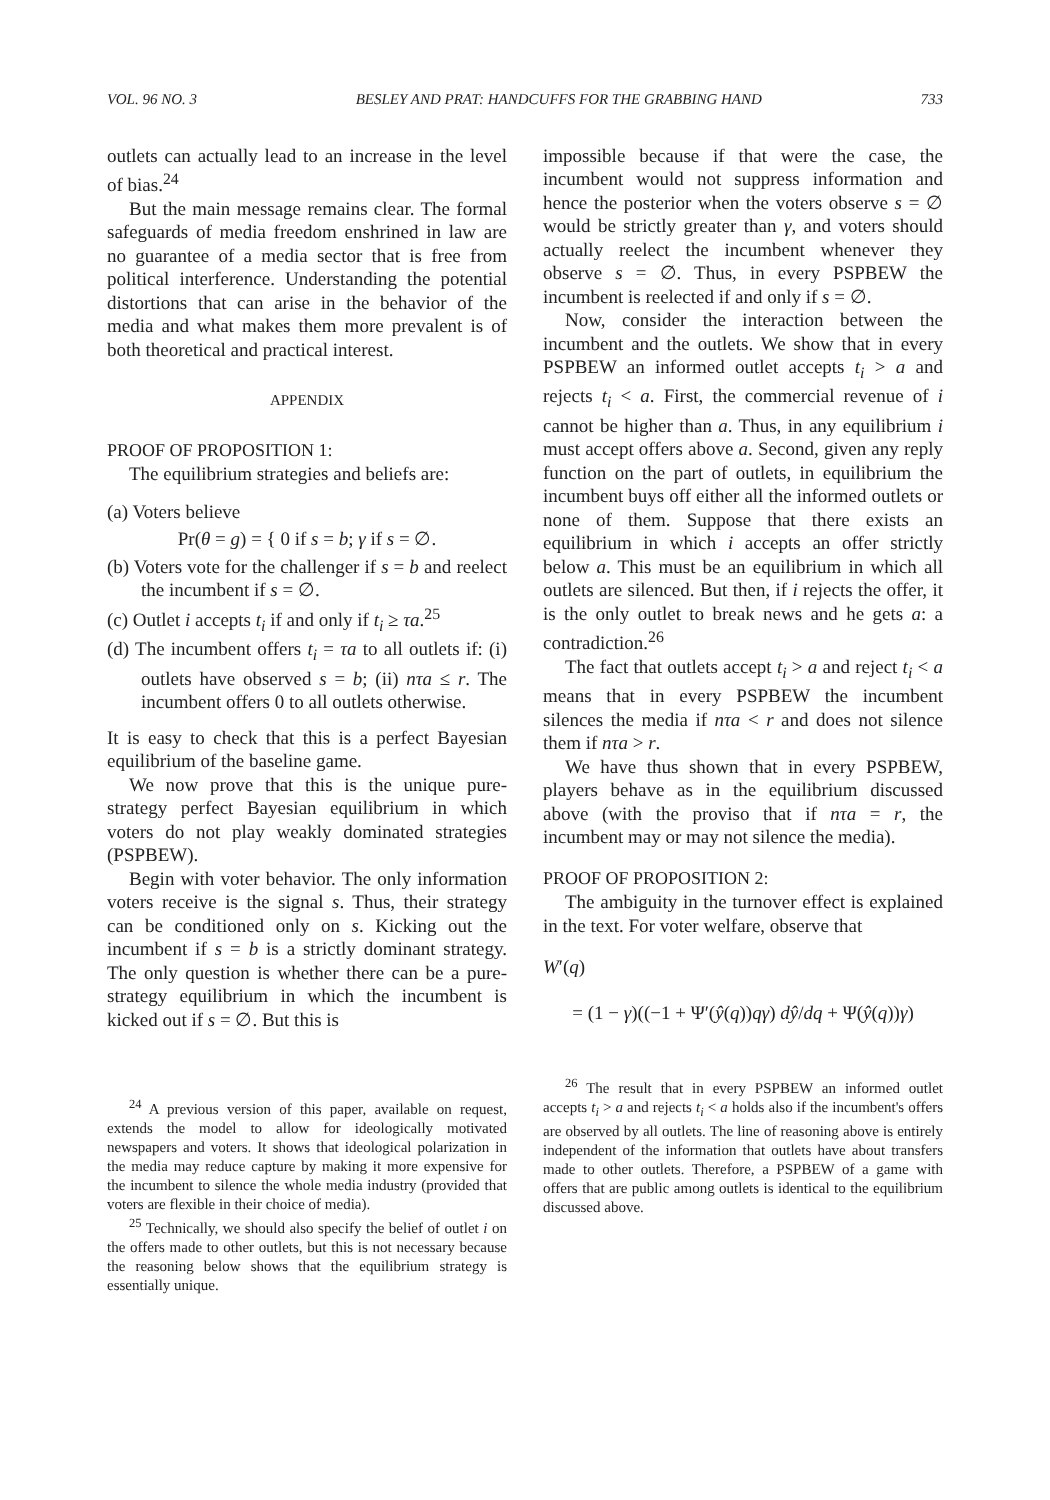VOL. 96 NO. 3 BESLEY AND PRAT: HANDCUFFS FOR THE GRABBING HAND 733
outlets can actually lead to an increase in the level of bias.<sup>24</sup>
But the main message remains clear. The formal safeguards of media freedom enshrined in law are no guarantee of a media sector that is free from political interference. Understanding the potential distortions that can arise in the behavior of the media and what makes them more prevalent is of both theoretical and practical interest.
APPENDIX
PROOF OF PROPOSITION 1:
The equilibrium strategies and beliefs are:
(a) Voters believe
Pr(θ = g) = { 0 if s = b; γ if s = ∅.
(b) Voters vote for the challenger if s = b and reelect the incumbent if s = ∅.
(c) Outlet i accepts t<sub>i</sub> if and only if t<sub>i</sub> ≥ τa.<sup>25</sup>
(d) The incumbent offers t<sub>i</sub> = τa to all outlets if: (i) outlets have observed s = b; (ii) nτa ≤ r. The incumbent offers 0 to all outlets otherwise.
It is easy to check that this is a perfect Bayesian equilibrium of the baseline game.
We now prove that this is the unique pure-strategy perfect Bayesian equilibrium in which voters do not play weakly dominated strategies (PSPBEW).
Begin with voter behavior. The only information voters receive is the signal s. Thus, their strategy can be conditioned only on s. Kicking out the incumbent if s = b is a strictly dominant strategy. The only question is whether there can be a pure-strategy equilibrium in which the incumbent is kicked out if s = ∅. But this is
<sup>24</sup> A previous version of this paper, available on request, extends the model to allow for ideologically motivated newspapers and voters. It shows that ideological polarization in the media may reduce capture by making it more expensive for the incumbent to silence the whole media industry (provided that voters are flexible in their choice of media).
<sup>25</sup> Technically, we should also specify the belief of outlet i on the offers made to other outlets, but this is not necessary because the reasoning below shows that the equilibrium strategy is essentially unique.
impossible because if that were the case, the incumbent would not suppress information and hence the posterior when the voters observe s = ∅ would be strictly greater than γ, and voters should actually reelect the incumbent whenever they observe s = ∅. Thus, in every PSPBEW the incumbent is reelected if and only if s = ∅.
Now, consider the interaction between the incumbent and the outlets. We show that in every PSPBEW an informed outlet accepts t<sub>i</sub> > a and rejects t<sub>i</sub> < a. First, the commercial revenue of i cannot be higher than a. Thus, in any equilibrium i must accept offers above a. Second, given any reply function on the part of outlets, in equilibrium the incumbent buys off either all the informed outlets or none of them. Suppose that there exists an equilibrium in which i accepts an offer strictly below a. This must be an equilibrium in which all outlets are silenced. But then, if i rejects the offer, it is the only outlet to break news and he gets a: a contradiction.<sup>26</sup>
The fact that outlets accept t<sub>i</sub> > a and reject t<sub>i</sub> < a means that in every PSPBEW the incumbent silences the media if nτa < r and does not silence them if nτa > r.
We have thus shown that in every PSPBEW, players behave as in the equilibrium discussed above (with the proviso that if nτa = r, the incumbent may or may not silence the media).
PROOF OF PROPOSITION 2:
The ambiguity in the turnover effect is explained in the text. For voter welfare, observe that
W′(q)
= (1 − γ)((−1 + Ψ′(ŷ(q))qγ) dŷ/dq + Ψ(ŷ(q))γ)
<sup>26</sup> The result that in every PSPBEW an informed outlet accepts t<sub>i</sub> > a and rejects t<sub>i</sub> < a holds also if the incumbent's offers are observed by all outlets. The line of reasoning above is entirely independent of the information that outlets have about transfers made to other outlets. Therefore, a PSPBEW of a game with offers that are public among outlets is identical to the equilibrium discussed above.